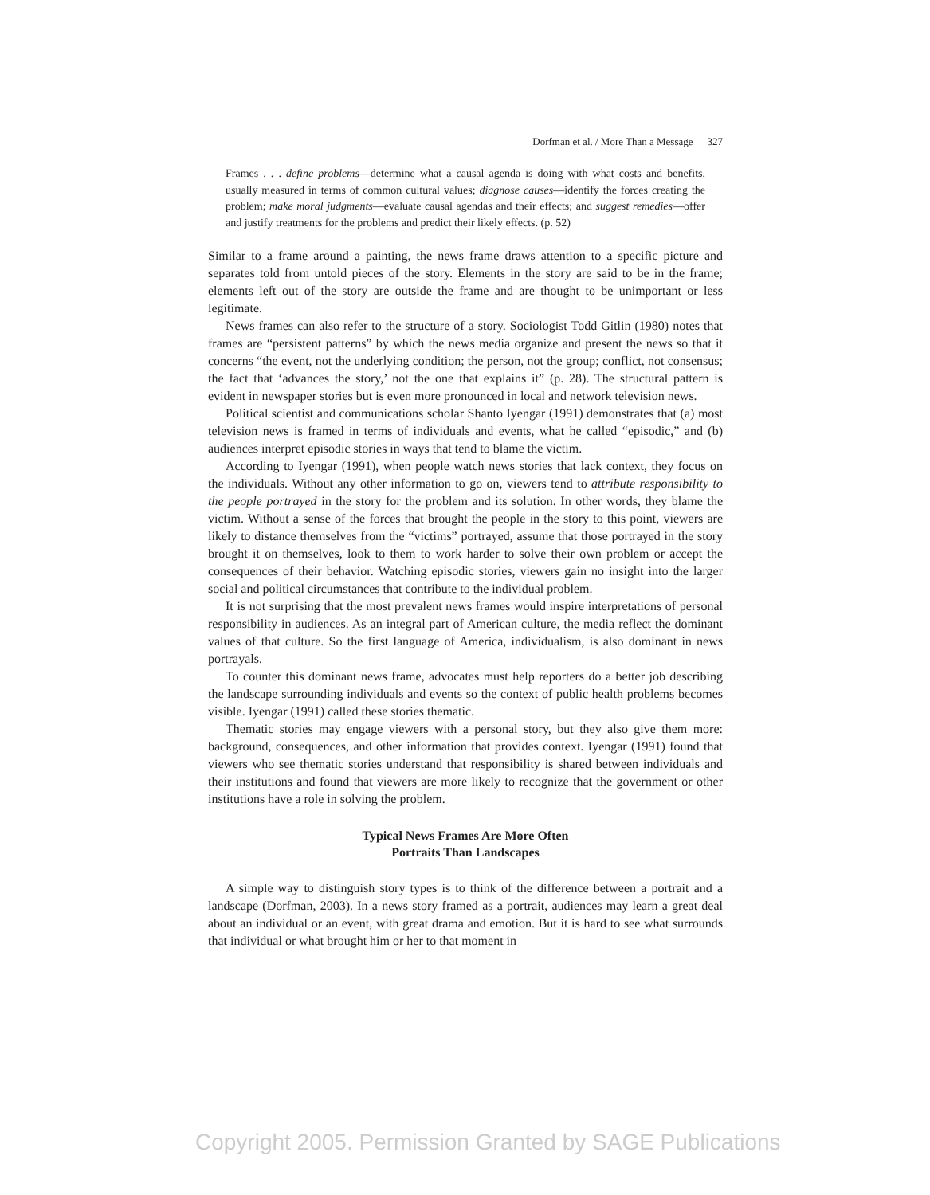Dorfman et al. / More Than a Message 327
Frames . . . define problems—determine what a causal agenda is doing with what costs and benefits, usually measured in terms of common cultural values; diagnose causes—identify the forces creating the problem; make moral judgments—evaluate causal agendas and their effects; and suggest remedies—offer and justify treatments for the problems and predict their likely effects. (p. 52)
Similar to a frame around a painting, the news frame draws attention to a specific picture and separates told from untold pieces of the story. Elements in the story are said to be in the frame; elements left out of the story are outside the frame and are thought to be unimportant or less legitimate.
News frames can also refer to the structure of a story. Sociologist Todd Gitlin (1980) notes that frames are “persistent patterns” by which the news media organize and present the news so that it concerns “the event, not the underlying condition; the person, not the group; conflict, not consensus; the fact that ‘advances the story,’ not the one that explains it” (p. 28). The structural pattern is evident in newspaper stories but is even more pronounced in local and network television news.
Political scientist and communications scholar Shanto Iyengar (1991) demonstrates that (a) most television news is framed in terms of individuals and events, what he called “episodic,” and (b) audiences interpret episodic stories in ways that tend to blame the victim.
According to Iyengar (1991), when people watch news stories that lack context, they focus on the individuals. Without any other information to go on, viewers tend to attribute responsibility to the people portrayed in the story for the problem and its solution. In other words, they blame the victim. Without a sense of the forces that brought the people in the story to this point, viewers are likely to distance themselves from the “victims” portrayed, assume that those portrayed in the story brought it on themselves, look to them to work harder to solve their own problem or accept the consequences of their behavior. Watching episodic stories, viewers gain no insight into the larger social and political circumstances that contribute to the individual problem.
It is not surprising that the most prevalent news frames would inspire interpretations of personal responsibility in audiences. As an integral part of American culture, the media reflect the dominant values of that culture. So the first language of America, individualism, is also dominant in news portrayals.
To counter this dominant news frame, advocates must help reporters do a better job describing the landscape surrounding individuals and events so the context of public health problems becomes visible. Iyengar (1991) called these stories thematic.
Thematic stories may engage viewers with a personal story, but they also give them more: background, consequences, and other information that provides context. Iyengar (1991) found that viewers who see thematic stories understand that responsibility is shared between individuals and their institutions and found that viewers are more likely to recognize that the government or other institutions have a role in solving the problem.
Typical News Frames Are More Often
Portraits Than Landscapes
A simple way to distinguish story types is to think of the difference between a portrait and a landscape (Dorfman, 2003). In a news story framed as a portrait, audiences may learn a great deal about an individual or an event, with great drama and emotion. But it is hard to see what surrounds that individual or what brought him or her to that moment in
Copyright 2005. Permission Granted by SAGE Publications